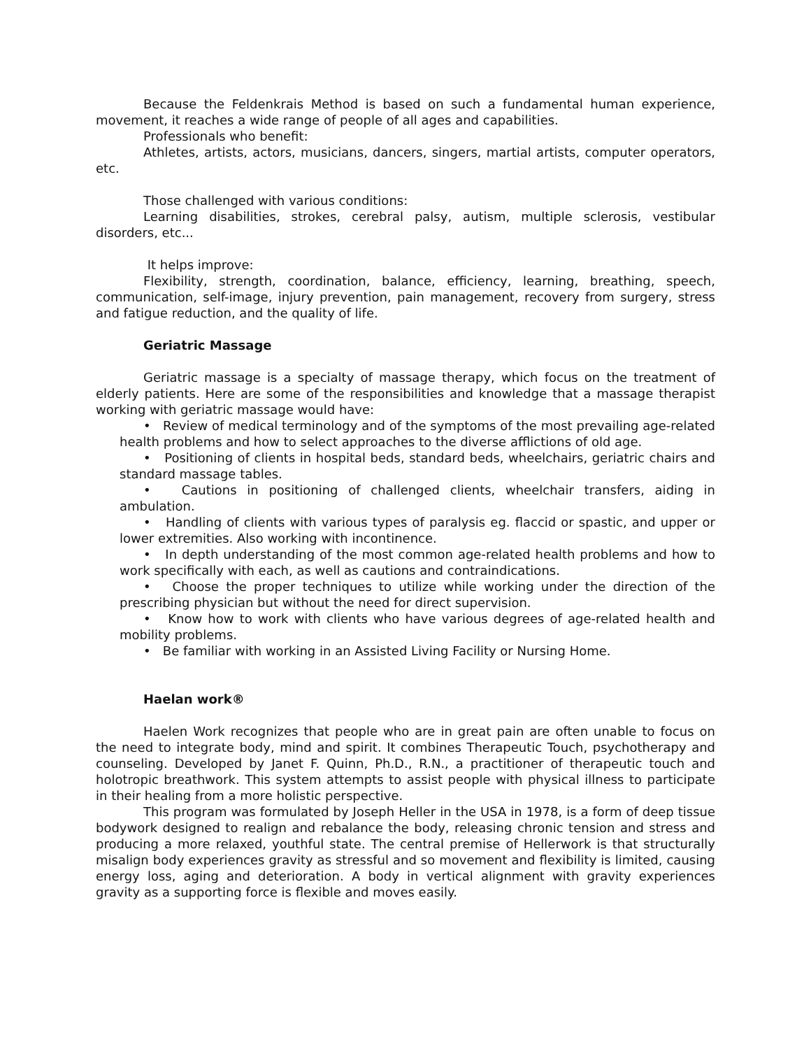Because the Feldenkrais Method is based on such a fundamental human experience, movement, it reaches a wide range of people of all ages and capabilities.
Professionals who benefit:
Athletes, artists, actors, musicians, dancers, singers, martial artists, computer operators, etc.
Those challenged with various conditions:
Learning disabilities, strokes, cerebral palsy, autism, multiple sclerosis, vestibular disorders, etc...
It helps improve:
Flexibility, strength, coordination, balance, efficiency, learning, breathing, speech, communication, self-image, injury prevention, pain management, recovery from surgery, stress and fatigue reduction, and the quality of life.
Geriatric Massage
Geriatric massage is a specialty of massage therapy, which focus on the treatment of elderly patients. Here are some of the responsibilities and knowledge that a massage therapist working with geriatric massage would have:
• Review of medical terminology and of the symptoms of the most prevailing age-related health problems and how to select approaches to the diverse afflictions of old age.
• Positioning of clients in hospital beds, standard beds, wheelchairs, geriatric chairs and standard massage tables.
• Cautions in positioning of challenged clients, wheelchair transfers, aiding in ambulation.
• Handling of clients with various types of paralysis eg. flaccid or spastic, and upper or lower extremities. Also working with incontinence.
• In depth understanding of the most common age-related health problems and how to work specifically with each, as well as cautions and contraindications.
• Choose the proper techniques to utilize while working under the direction of the prescribing physician but without the need for direct supervision.
• Know how to work with clients who have various degrees of age-related health and mobility problems.
• Be familiar with working in an Assisted Living Facility or Nursing Home.
Haelan work®
Haelen Work recognizes that people who are in great pain are often unable to focus on the need to integrate body, mind and spirit. It combines Therapeutic Touch, psychotherapy and counseling. Developed by Janet F. Quinn, Ph.D., R.N., a practitioner of therapeutic touch and holotropic breathwork. This system attempts to assist people with physical illness to participate in their healing from a more holistic perspective.
This program was formulated by Joseph Heller in the USA in 1978, is a form of deep tissue bodywork designed to realign and rebalance the body, releasing chronic tension and stress and producing a more relaxed, youthful state. The central premise of Hellerwork is that structurally misalign body experiences gravity as stressful and so movement and flexibility is limited, causing energy loss, aging and deterioration. A body in vertical alignment with gravity experiences gravity as a supporting force is flexible and moves easily.